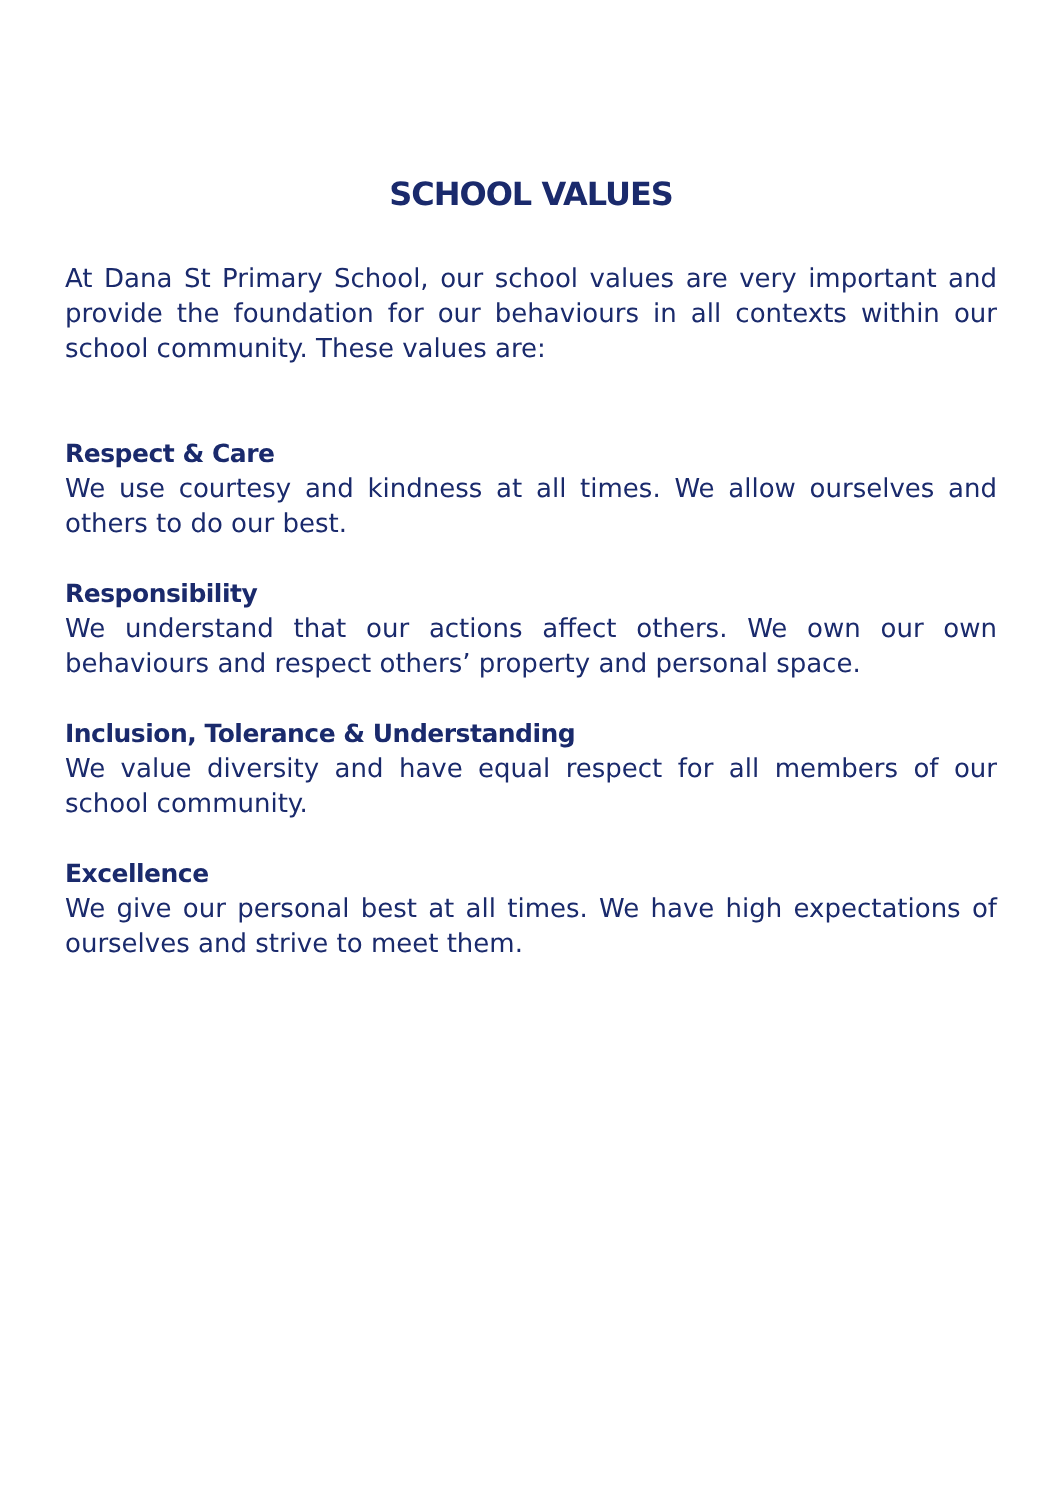SCHOOL VALUES
At Dana St Primary School, our school values are very important and provide the foundation for our behaviours in all contexts within our school community. These values are:
Respect & Care
We use courtesy and kindness at all times. We allow ourselves and others to do our best.
Responsibility
We understand that our actions affect others. We own our own behaviours and respect others’ property and personal space.
Inclusion, Tolerance & Understanding
We value diversity and have equal respect for all members of our school community.
Excellence
We give our personal best at all times. We have high expectations of ourselves and strive to meet them.